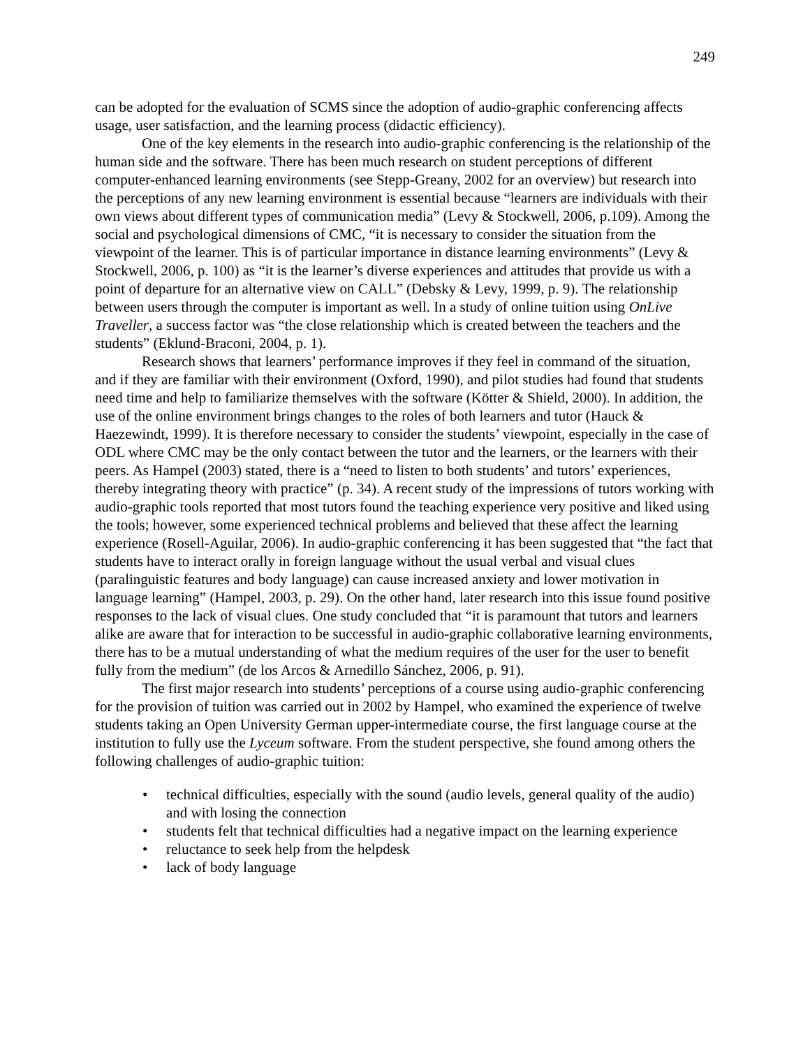249
can be adopted for the evaluation of SCMS since the adoption of audio-graphic conferencing affects usage, user satisfaction, and the learning process (didactic efficiency).
One of the key elements in the research into audio-graphic conferencing is the relationship of the human side and the software. There has been much research on student perceptions of different computer-enhanced learning environments (see Stepp-Greany, 2002 for an overview) but research into the perceptions of any new learning environment is essential because “learners are individuals with their own views about different types of communication media” (Levy & Stockwell, 2006, p.109). Among the social and psychological dimensions of CMC, “it is necessary to consider the situation from the viewpoint of the learner. This is of particular importance in distance learning environments” (Levy & Stockwell, 2006, p. 100) as “it is the learner’s diverse experiences and attitudes that provide us with a point of departure for an alternative view on CALL” (Debsky & Levy, 1999, p. 9). The relationship between users through the computer is important as well. In a study of online tuition using OnLive Traveller, a success factor was “the close relationship which is created between the teachers and the students” (Eklund-Braconi, 2004, p. 1).
Research shows that learners’ performance improves if they feel in command of the situation, and if they are familiar with their environment (Oxford, 1990), and pilot studies had found that students need time and help to familiarize themselves with the software (Kötter & Shield, 2000). In addition, the use of the online environment brings changes to the roles of both learners and tutor (Hauck & Haezewindt, 1999). It is therefore necessary to consider the students’ viewpoint, especially in the case of ODL where CMC may be the only contact between the tutor and the learners, or the learners with their peers. As Hampel (2003) stated, there is a “need to listen to both students’ and tutors’ experiences, thereby integrating theory with practice” (p. 34). A recent study of the impressions of tutors working with audio-graphic tools reported that most tutors found the teaching experience very positive and liked using the tools; however, some experienced technical problems and believed that these affect the learning experience (Rosell-Aguilar, 2006). In audio-graphic conferencing it has been suggested that “the fact that students have to interact orally in foreign language without the usual verbal and visual clues (paralinguistic features and body language) can cause increased anxiety and lower motivation in language learning” (Hampel, 2003, p. 29). On the other hand, later research into this issue found positive responses to the lack of visual clues. One study concluded that “it is paramount that tutors and learners alike are aware that for interaction to be successful in audio-graphic collaborative learning environments, there has to be a mutual understanding of what the medium requires of the user for the user to benefit fully from the medium” (de los Arcos & Arnedillo Sánchez, 2006, p. 91).
The first major research into students’ perceptions of a course using audio-graphic conferencing for the provision of tuition was carried out in 2002 by Hampel, who examined the experience of twelve students taking an Open University German upper-intermediate course, the first language course at the institution to fully use the Lyceum software. From the student perspective, she found among others the following challenges of audio-graphic tuition:
• technical difficulties, especially with the sound (audio levels, general quality of the audio) and with losing the connection
• students felt that technical difficulties had a negative impact on the learning experience
• reluctance to seek help from the helpdesk
• lack of body language